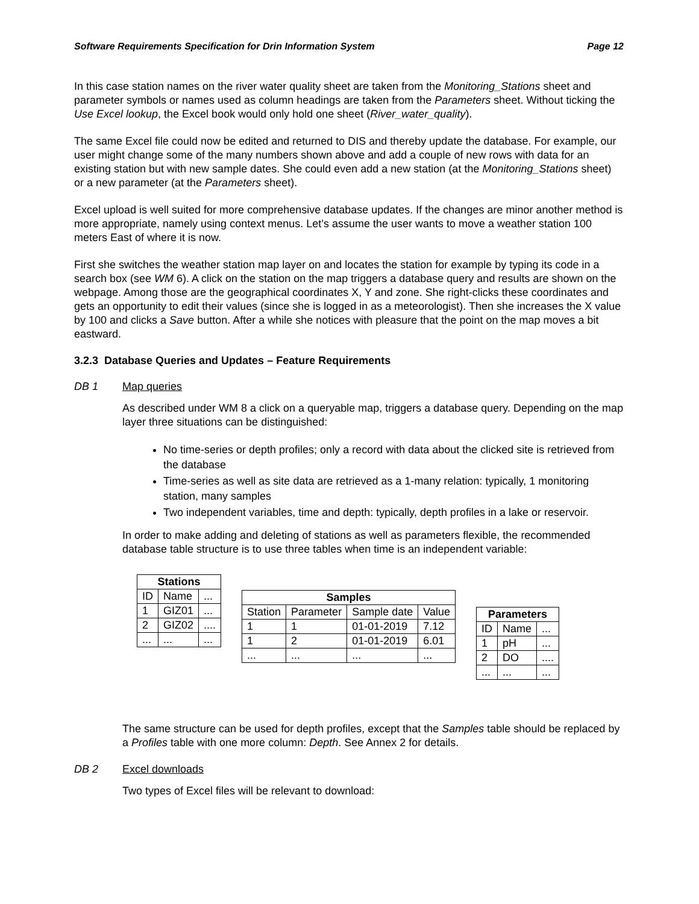Software Requirements Specification for Drin Information System Page 12
In this case station names on the river water quality sheet are taken from the Monitoring_Stations sheet and parameter symbols or names used as column headings are taken from the Parameters sheet. Without ticking the Use Excel lookup, the Excel book would only hold one sheet (River_water_quality).
The same Excel file could now be edited and returned to DIS and thereby update the database. For example, our user might change some of the many numbers shown above and add a couple of new rows with data for an existing station but with new sample dates. She could even add a new station (at the Monitoring_Stations sheet) or a new parameter (at the Parameters sheet).
Excel upload is well suited for more comprehensive database updates. If the changes are minor another method is more appropriate, namely using context menus. Let’s assume the user wants to move a weather station 100 meters East of where it is now.
First she switches the weather station map layer on and locates the station for example by typing its code in a search box (see WM 6). A click on the station on the map triggers a database query and results are shown on the webpage. Among those are the geographical coordinates X, Y and zone. She right-clicks these coordinates and gets an opportunity to edit their values (since she is logged in as a meteorologist). Then she increases the X value by 100 and clicks a Save button. After a while she notices with pleasure that the point on the map moves a bit eastward.
3.2.3 Database Queries and Updates – Feature Requirements
DB 1 Map queries
As described under WM 8 a click on a queryable map, triggers a database query. Depending on the map layer three situations can be distinguished:
No time-series or depth profiles; only a record with data about the clicked site is retrieved from the database
Time-series as well as site data are retrieved as a 1-many relation: typically, 1 monitoring station, many samples
Two independent variables, time and depth: typically, depth profiles in a lake or reservoir.
In order to make adding and deleting of stations as well as parameters flexible, the recommended database table structure is to use three tables when time is an independent variable:
| Stations | | |
| --- | --- | --- |
| ID | Name | ... |
| 1 | GIZ01 | ... |
| 2 | GIZ02 | .... |
| ... | ... | ... |
| Samples | | | |
| --- | --- | --- | --- |
| Station | Parameter | Sample date | Value |
| 1 | 1 | 01-01-2019 | 7.12 |
| 1 | 2 | 01-01-2019 | 6.01 |
| ... | ... | ... | ... |
| Parameters | | |
| --- | --- | --- |
| ID | Name | ... |
| 1 | pH | ... |
| 2 | DO | .... |
| ... | ... | ... |
The same structure can be used for depth profiles, except that the Samples table should be replaced by a Profiles table with one more column: Depth. See Annex 2 for details.
DB 2 Excel downloads
Two types of Excel files will be relevant to download: